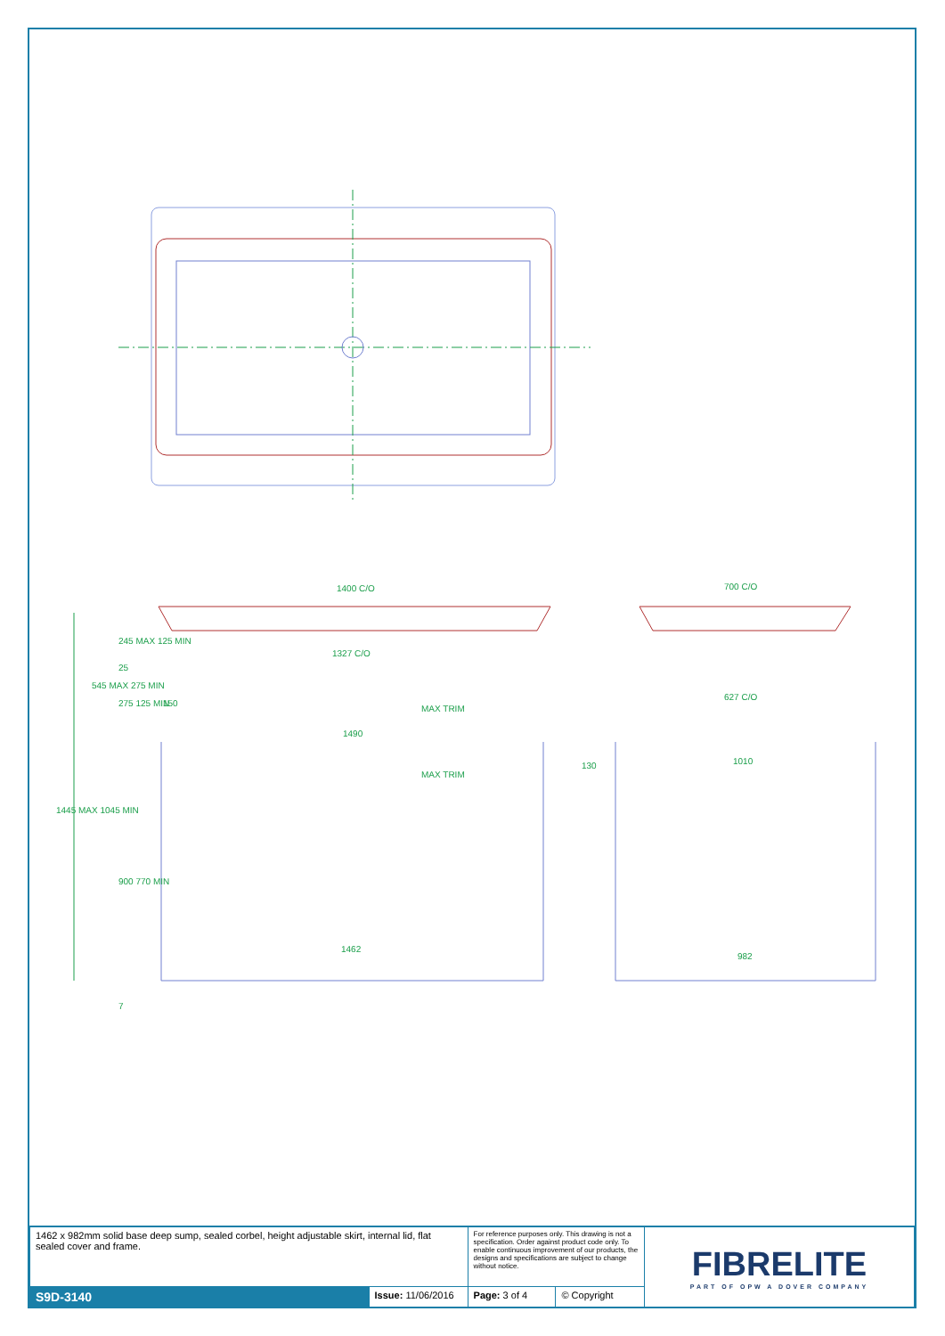1400 C/O
700 C/O
1327 C/O
627 C/O
MAX TRIM
1490
1010
MAX TRIM
1462
982
150
130
1445 MAX 1045 MIN
545 MAX 275 MIN
245 MAX 125 MIN
25
275 125 MIN
900 770 MIN
7
| 1462 x 982mm solid base deep sump, sealed corbel, height adjustable skirt, internal lid, flat sealed cover and frame. | | For reference purposes only. This drawing is not a specification. Order against product code only. To enable continuous improvement of our products, the designs and specifications are subject to change without notice. | | FIBRELITE PART OF OPW A DOVER COMPANY |
| S9D-3140 | Issue: 11/06/2016 | Page: 3 of 4 | © Copyright | |